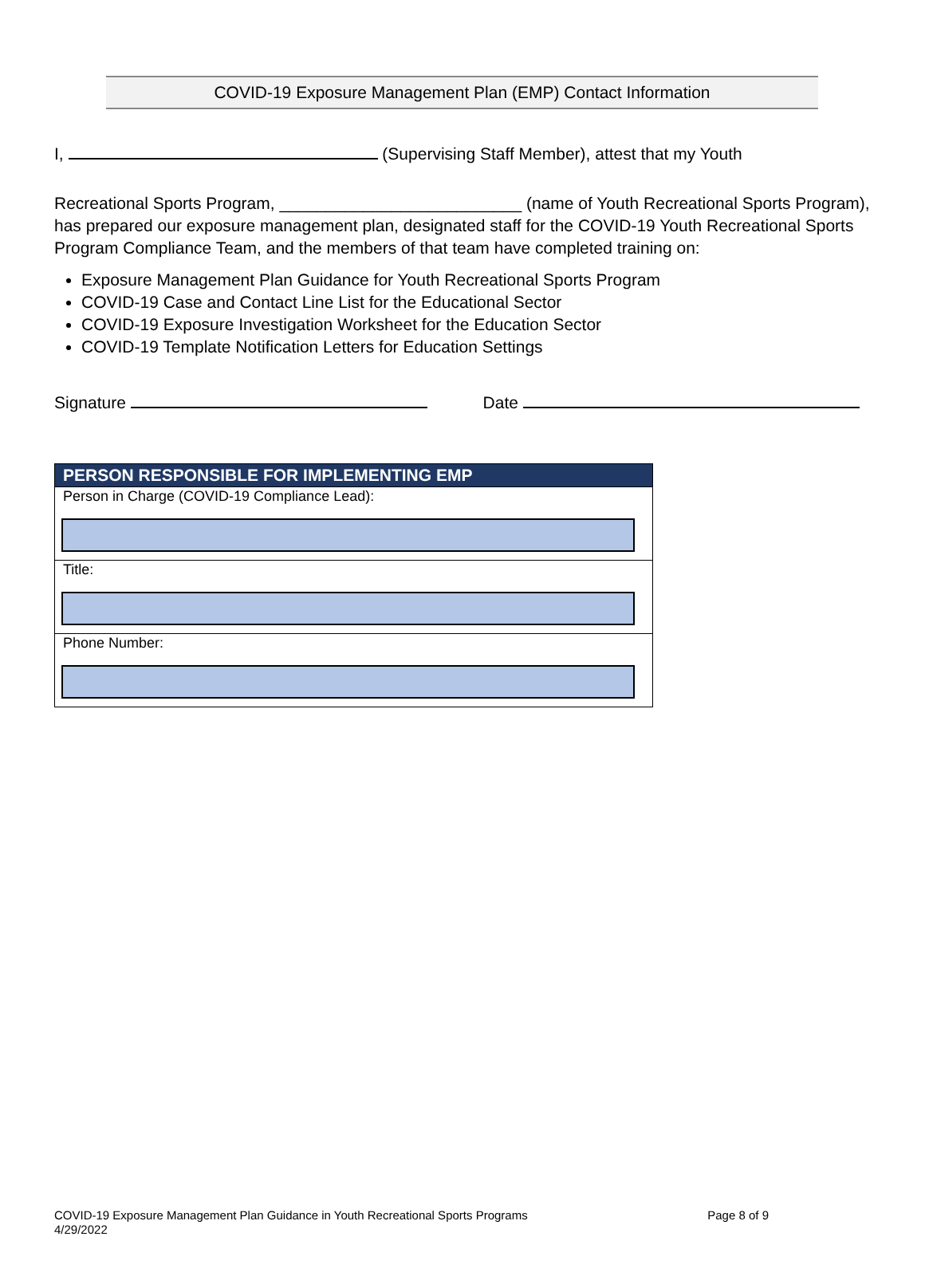COVID-19 Exposure Management Plan (EMP) Contact Information
I, (Supervising Staff Member), attest that my Youth
Recreational Sports Program, __________________________ (name of Youth Recreational Sports Program), has prepared our exposure management plan, designated staff for the COVID-19 Youth Recreational Sports Program Compliance Team, and the members of that team have completed training on:
Exposure Management Plan Guidance for Youth Recreational Sports Program
COVID-19 Case and Contact Line List for the Educational Sector
COVID-19 Exposure Investigation Worksheet for the Education Sector
COVID-19 Template Notification Letters for Education Settings
Signature Date
| PERSON RESPONSIBLE FOR IMPLEMENTING EMP |
| --- |
| Person in Charge (COVID-19 Compliance Lead): |
| Title: |
| Phone Number: |
COVID-19 Exposure Management Plan Guidance in Youth Recreational Sports Programs Page 8 of 9
4/29/2022